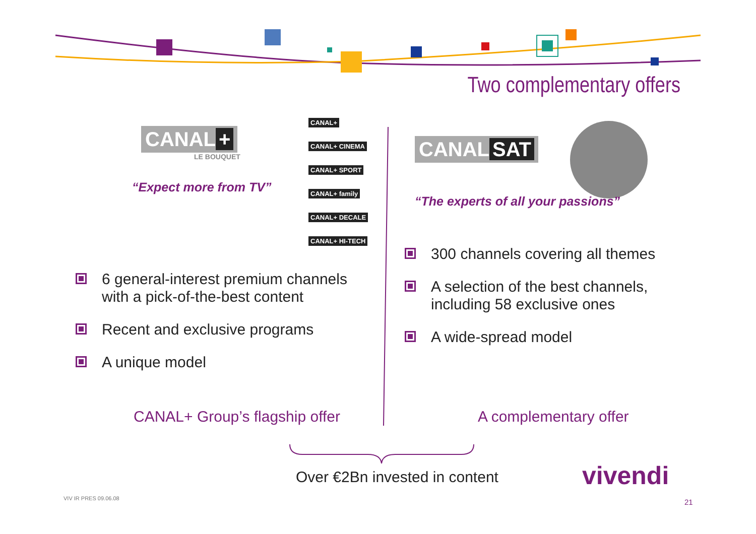Two complementary offers
CANAL +
LE BOUQUET
“Expect more from TV”
CANAL+
CANAL+ CINEMA
CANAL+ SPORT
CANAL+ family
CANAL+ DECALE
CANAL+ HI-TECH
6 general-interest premium channels with a pick-of-the-best content
Recent and exclusive programs
A unique model
CANAL+ Group’s flagship offer
CANAL SAT
“The experts of all your passions”
300 channels covering all themes
A selection of the best channels, including 58 exclusive ones
A wide-spread model
A complementary offer
Over €2Bn invested in content vivendi
VIV IR PRES 09.06.08 21